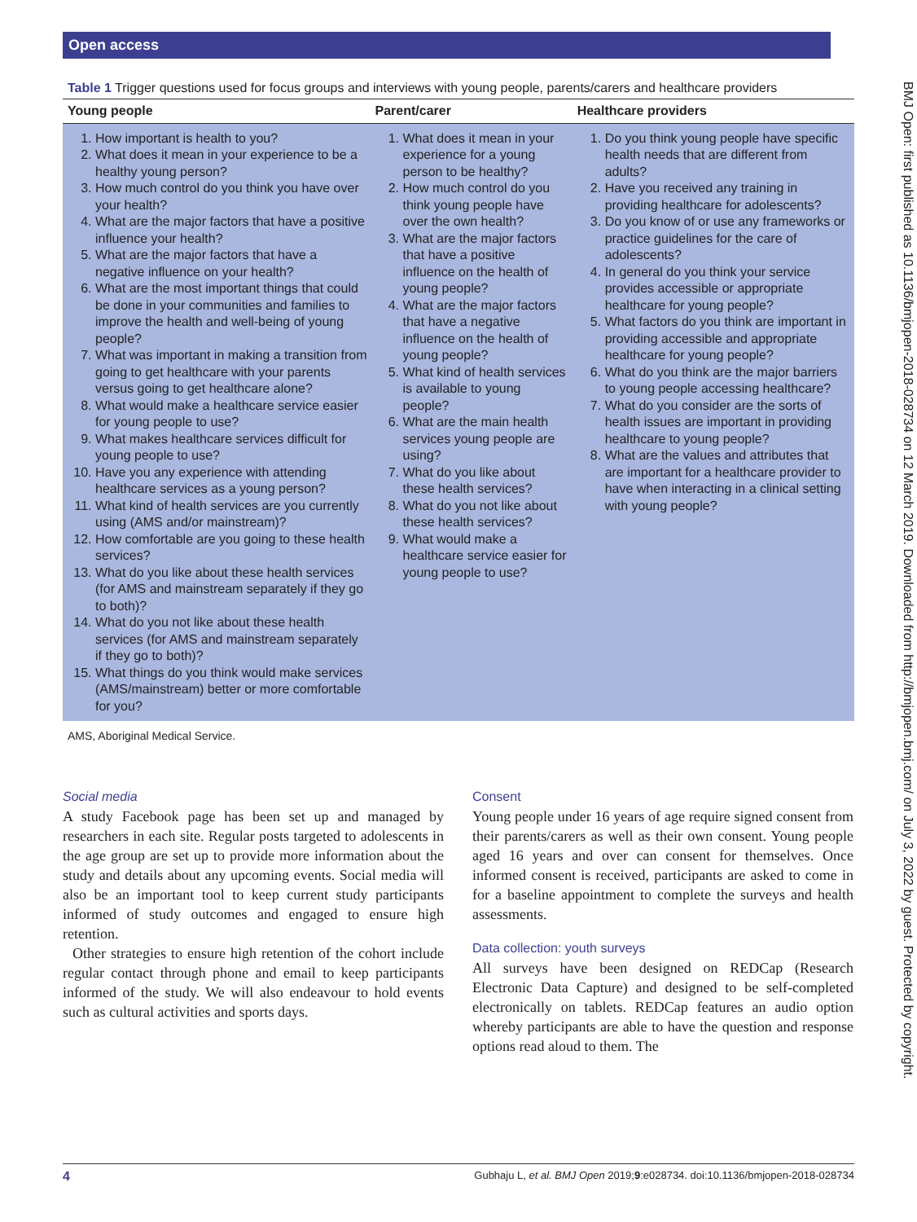Open access
BMJ Open: first published as 10.1136/bmjopen-2018-028734 on 12 March 2019. Downloaded from http://bmjopen.bmj.com/ on July 3, 2022 by guest. Protected by copyright.
Table 1 Trigger questions used for focus groups and interviews with young people, parents/carers and healthcare providers
| Young people | Parent/carer | Healthcare providers |
| --- | --- | --- |
| 1. How important is health to you? 2. What does it mean in your experience to be a healthy young person? 3. How much control do you think you have over your health? 4. What are the major factors that have a positive influence your health? 5. What are the major factors that have a negative influence on your health? 6. What are the most important things that could be done in your communities and families to improve the health and well-being of young people? 7. What was important in making a transition from going to get healthcare with your parents versus going to get healthcare alone? 8. What would make a healthcare service easier for young people to use? 9. What makes healthcare services difficult for young people to use? 10. Have you any experience with attending healthcare services as a young person? 11. What kind of health services are you currently using (AMS and/or mainstream)? 12. How comfortable are you going to these health services? 13. What do you like about these health services (for AMS and mainstream separately if they go to both)? 14. What do you not like about these health services (for AMS and mainstream separately if they go to both)? 15. What things do you think would make services (AMS/mainstream) better or more comfortable for you? | 1. What does it mean in your experience for a young person to be healthy? 2. How much control do you think young people have over the own health? 3. What are the major factors that have a positive influence on the health of young people? 4. What are the major factors that have a negative influence on the health of young people? 5. What kind of health services is available to young people? 6. What are the main health services young people are using? 7. What do you like about these health services? 8. What do you not like about these health services? 9. What would make a healthcare service easier for young people to use? | 1. Do you think young people have specific health needs that are different from adults? 2. Have you received any training in providing healthcare for adolescents? 3. Do you know of or use any frameworks or practice guidelines for the care of adolescents? 4. In general do you think your service provides accessible or appropriate healthcare for young people? 5. What factors do you think are important in providing accessible and appropriate healthcare for young people? 6. What do you think are the major barriers to young people accessing healthcare? 7. What do you consider are the sorts of health issues are important in providing healthcare to young people? 8. What are the values and attributes that are important for a healthcare provider to have when interacting in a clinical setting with young people? |
AMS, Aboriginal Medical Service.
Social media
A study Facebook page has been set up and managed by researchers in each site. Regular posts targeted to adolescents in the age group are set up to provide more information about the study and details about any upcoming events. Social media will also be an important tool to keep current study participants informed of study outcomes and engaged to ensure high retention.
Other strategies to ensure high retention of the cohort include regular contact through phone and email to keep participants informed of the study. We will also endeavour to hold events such as cultural activities and sports days.
Consent
Young people under 16 years of age require signed consent from their parents/carers as well as their own consent. Young people aged 16 years and over can consent for themselves. Once informed consent is received, participants are asked to come in for a baseline appointment to complete the surveys and health assessments.
Data collection: youth surveys
All surveys have been designed on REDCap (Research Electronic Data Capture) and designed to be self-completed electronically on tablets. REDCap features an audio option whereby participants are able to have the question and response options read aloud to them. The
4 Gubhaju L, et al. BMJ Open 2019;9:e028734. doi:10.1136/bmjopen-2018-028734